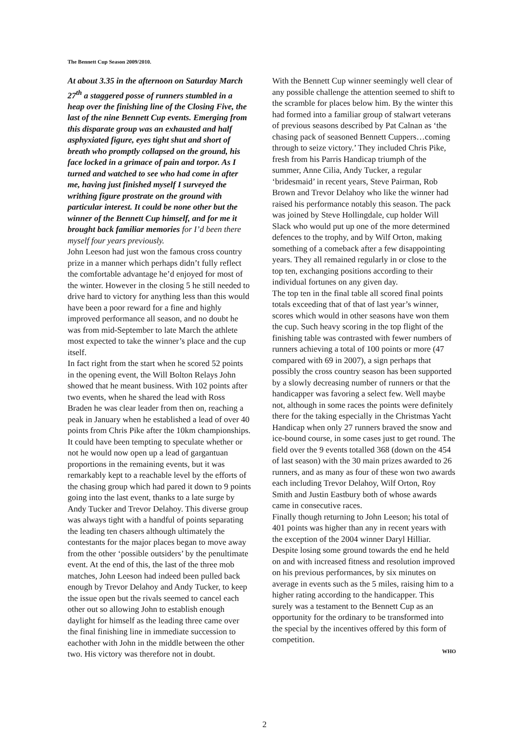The Bennett Cup Season 2009/2010.
At about 3.35 in the afternoon on Saturday March 27<sup>th</sup> a staggered posse of runners stumbled in a heap over the finishing line of the Closing Five, the last of the nine Bennett Cup events. Emerging from this disparate group was an exhausted and half asphyxiated figure, eyes tight shut and short of breath who promptly collapsed on the ground, his face locked in a grimace of pain and torpor. As I turned and watched to see who had come in after me, having just finished myself I surveyed the writhing figure prostrate on the ground with particular interest. It could be none other but the winner of the Bennett Cup himself, and for me it brought back familiar memories for I’d been there myself four years previously.
John Leeson had just won the famous cross country prize in a manner which perhaps didn’t fully reflect the comfortable advantage he’d enjoyed for most of the winter. However in the closing 5 he still needed to drive hard to victory for anything less than this would have been a poor reward for a fine and highly improved performance all season, and no doubt he was from mid-September to late March the athlete most expected to take the winner’s place and the cup itself.
In fact right from the start when he scored 52 points in the opening event, the Will Bolton Relays John showed that he meant business. With 102 points after two events, when he shared the lead with Ross Braden he was clear leader from then on, reaching a peak in January when he established a lead of over 40 points from Chris Pike after the 10km championships. It could have been tempting to speculate whether or not he would now open up a lead of gargantuan proportions in the remaining events, but it was remarkably kept to a reachable level by the efforts of the chasing group which had pared it down to 9 points going into the last event, thanks to a late surge by Andy Tucker and Trevor Delahoy. This diverse group was always tight with a handful of points separating the leading ten chasers although ultimately the contestants for the major places began to move away from the other ‘possible outsiders’ by the penultimate event. At the end of this, the last of the three mob matches, John Leeson had indeed been pulled back enough by Trevor Delahoy and Andy Tucker, to keep the issue open but the rivals seemed to cancel each other out so allowing John to establish enough daylight for himself as the leading three came over the final finishing line in immediate succession to eachother with John in the middle between the other two. His victory was therefore not in doubt.
With the Bennett Cup winner seemingly well clear of any possible challenge the attention seemed to shift to the scramble for places below him. By the winter this had formed into a familiar group of stalwart veterans of previous seasons described by Pat Calnan as ‘the chasing pack of seasoned Bennett Cuppers…coming through to seize victory.’ They included Chris Pike, fresh from his Parris Handicap triumph of the summer, Anne Cilia, Andy Tucker, a regular ‘bridesmaid’ in recent years, Steve Pairman, Rob Brown and Trevor Delahoy who like the winner had raised his performance notably this season. The pack was joined by Steve Hollingdale, cup holder Will Slack who would put up one of the more determined defences to the trophy, and by Wilf Orton, making something of a comeback after a few disappointing years. They all remained regularly in or close to the top ten, exchanging positions according to their individual fortunes on any given day.
The top ten in the final table all scored final points totals exceeding that of that of last year’s winner, scores which would in other seasons have won them the cup. Such heavy scoring in the top flight of the finishing table was contrasted with fewer numbers of runners achieving a total of 100 points or more (47 compared with 69 in 2007), a sign perhaps that possibly the cross country season has been supported by a slowly decreasing number of runners or that the handicapper was favoring a select few. Well maybe not, although in some races the points were definitely there for the taking especially in the Christmas Yacht Handicap when only 27 runners braved the snow and ice-bound course, in some cases just to get round. The field over the 9 events totalled 368 (down on the 454 of last season) with the 30 main prizes awarded to 26 runners, and as many as four of these won two awards each including Trevor Delahoy, Wilf Orton, Roy Smith and Justin Eastbury both of whose awards came in consecutive races.
Finally though returning to John Leeson; his total of 401 points was higher than any in recent years with the exception of the 2004 winner Daryl Hilliar. Despite losing some ground towards the end he held on and with increased fitness and resolution improved on his previous performances, by six minutes on average in events such as the 5 miles, raising him to a higher rating according to the handicapper. This surely was a testament to the Bennett Cup as an opportunity for the ordinary to be transformed into the special by the incentives offered by this form of competition.
WHO
2